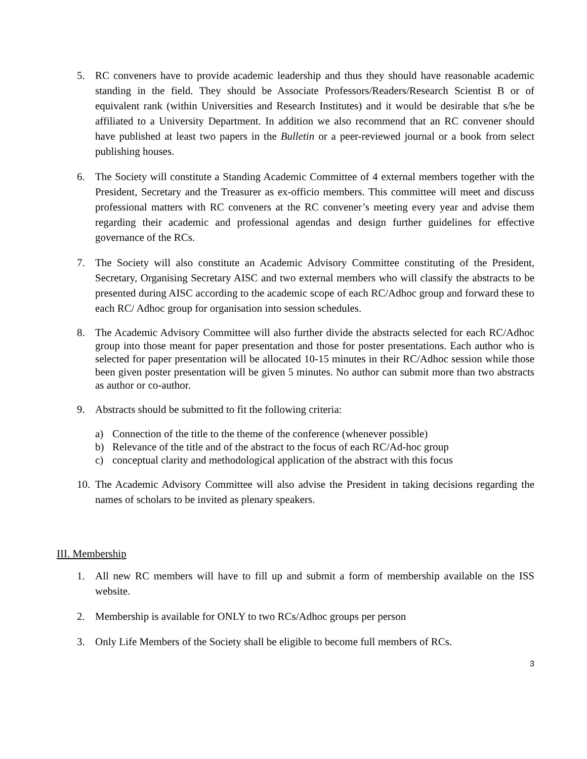5. RC conveners have to provide academic leadership and thus they should have reasonable academic standing in the field. They should be Associate Professors/Readers/Research Scientist B or of equivalent rank (within Universities and Research Institutes) and it would be desirable that s/he be affiliated to a University Department. In addition we also recommend that an RC convener should have published at least two papers in the Bulletin or a peer-reviewed journal or a book from select publishing houses.
6. The Society will constitute a Standing Academic Committee of 4 external members together with the President, Secretary and the Treasurer as ex-officio members. This committee will meet and discuss professional matters with RC conveners at the RC convener’s meeting every year and advise them regarding their academic and professional agendas and design further guidelines for effective governance of the RCs.
7. The Society will also constitute an Academic Advisory Committee constituting of the President, Secretary, Organising Secretary AISC and two external members who will classify the abstracts to be presented during AISC according to the academic scope of each RC/Adhoc group and forward these to each RC/ Adhoc group for organisation into session schedules.
8. The Academic Advisory Committee will also further divide the abstracts selected for each RC/Adhoc group into those meant for paper presentation and those for poster presentations. Each author who is selected for paper presentation will be allocated 10-15 minutes in their RC/Adhoc session while those been given poster presentation will be given 5 minutes. No author can submit more than two abstracts as author or co-author.
9. Abstracts should be submitted to fit the following criteria:
a) Connection of the title to the theme of the conference (whenever possible)
b) Relevance of the title and of the abstract to the focus of each RC/Ad-hoc group
c) conceptual clarity and methodological application of the abstract with this focus
10. The Academic Advisory Committee will also advise the President in taking decisions regarding the names of scholars to be invited as plenary speakers.
III. Membership
1. All new RC members will have to fill up and submit a form of membership available on the ISS website.
2. Membership is available for ONLY to two RCs/Adhoc groups per person
3. Only Life Members of the Society shall be eligible to become full members of RCs.
3